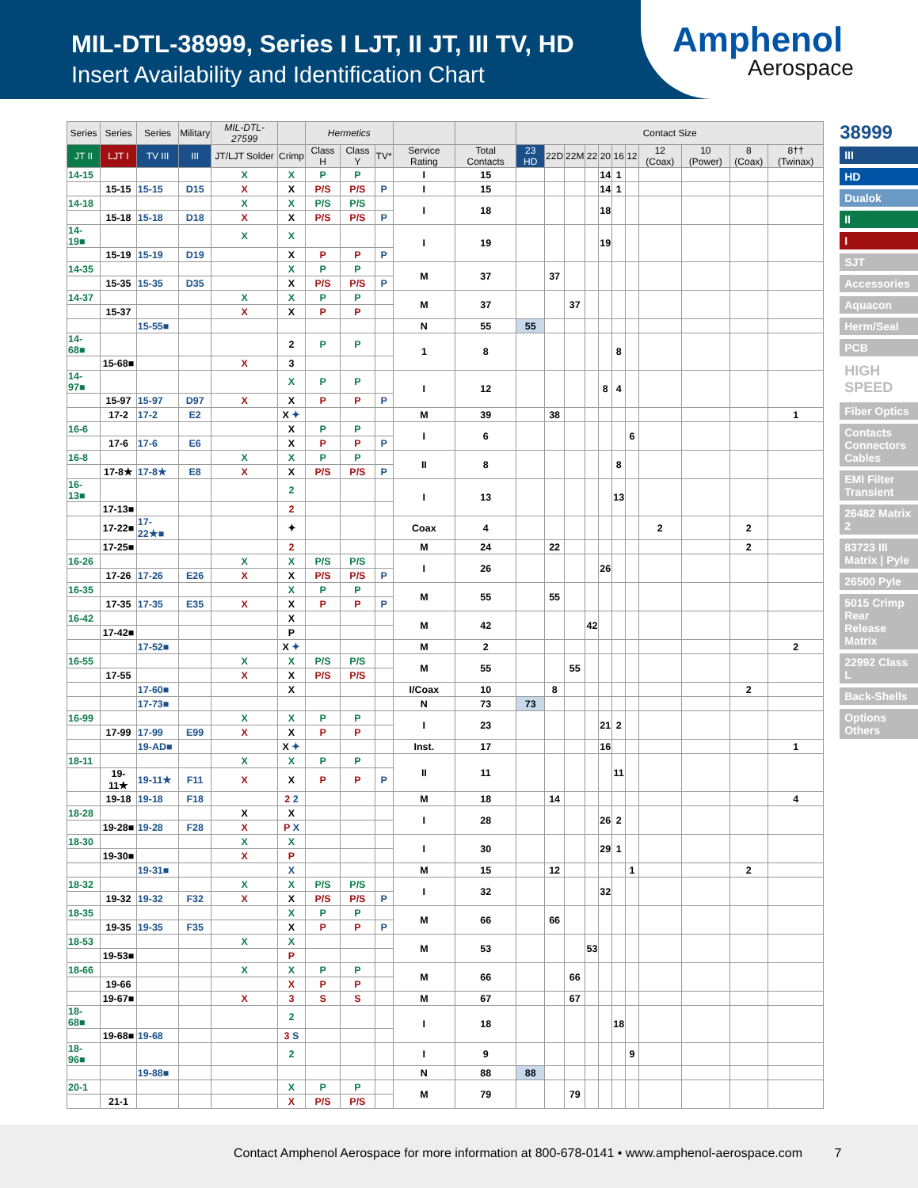MIL-DTL-38999, Series I LJT, II JT, III TV, HD
Insert Availability and Identification Chart
Amphenol
Aerospace
| Series | Series | Series | Military | MIL-DTL-27599 | | Hermetics | | | | | Contact Size | | | | | | | | | | |
| --- | --- | --- | --- | --- | --- | --- | --- | --- | --- | --- | --- | --- | --- | --- | --- | --- | --- | --- | --- | --- | --- |
| JT II | LJT I | TV III | III | JT/LJT Solder | Crimp | Class H | Class Y | TV* | Service Rating | Total Contacts | 23 HD | 22D | 22M | 22 | 20 | 16 | 12 | 12 (Coax) | 10 (Power) | 8 (Coax) | 8†† (Twinax) |
| 14-15 | | | | X | X | P | P | | I | 15 | | | | | 14 | 1 | | | | | |
| | 15-15 | 15-15 | D15 | X | X | P/S | P/S | P | I | 15 | | | | | 14 | 1 | | | | | |
| 14-18 | | | | X | X | P/S | P/S | | I | 18 | | | | | 18 | | | | | | |
| | 15-18 | 15-18 | D18 | X | X | P/S | P/S | P | | | | | | | | | | | | | |
| 14-19■ | | | | X | X | | | | I | 19 | | | | | 19 | | | | | | |
| | 15-19 | 15-19 | D19 | | X | P | P | P | | | | | | | | | | | | | |
| 14-35 | | | | | X | P | P | | M | 37 | | 37 | | | | | | | | | |
| | 15-35 | 15-35 | D35 | | X | P/S | P/S | P | | | | | | | | | | | | | |
| 14-37 | | | | X | X | P | P | | M | 37 | | | 37 | | | | | | | | |
| | 15-37 | | | X | X | P | P | | | | | | | | | | | | | | |
| | | 15-55■ | | | | | | | N | 55 | 55 | | | | | | | | | | |
| 14-68■ | | | | | 2 | P | P | | 1 | 8 | | | | | | 8 | | | | | |
| | 15-68■ | | | X | 3 | | | | | | | | | | | | | | | | |
| 14-97■ | | | | | X | P | P | | I | 12 | | | | | 8 | 4 | | | | | |
| | 15-97 | 15-97 | D97 | X | X | P | P | P | | | | | | | | | | | | | |
| | 17-2 | 17-2 | E2 | | X ✦ | | | | M | 39 | | 38 | | | | | | | | | 1 |
| 16-6 | | | | | X | P | P | | I | 6 | | | | | | | 6 | | | | |
| | 17-6 | 17-6 | E6 | | X | P | P | P | | | | | | | | | | | | | |
| 16-8 | | | | X | X | P | P | | II | 8 | | | | | | 8 | | | | | |
| | 17-8★ | 17-8★ | E8 | X | X | P/S | P/S | P | | | | | | | | | | | | | |
| 16-13■ | | | | | 2 | | | | I | 13 | | | | | | 13 | | | | | |
| | 17-13■ | | | | 2 | | | | | | | | | | | | | | | | |
| | 17-22■ | 17-22★■ | | | ✦ | | | | Coax | 4 | | | | | | | | 2 | | 2 | |
| | 17-25■ | | | | 2 | | | | M | 24 | | 22 | | | | | | | | 2 | |
| 16-26 | | | | X | X | P/S | P/S | | I | 26 | | | | | 26 | | | | | | |
| | 17-26 | 17-26 | E26 | X | X | P/S | P/S | P | | | | | | | | | | | | | |
| 16-35 | | | | | X | P | P | | M | 55 | | 55 | | | | | | | | | |
| | 17-35 | 17-35 | E35 | X | X | P | P | P | | | | | | | | | | | | | |
| 16-42 | | | | | X | | | | M | 42 | | | | 42 | | | | | | | |
| | 17-42■ | | | | P | | | | | | | | | | | | | | | | |
| | | 17-52■ | | | X ✦ | | | | M | 2 | | | | | | | | | | | 2 |
| 16-55 | | | | X | X | P/S | P/S | | M | 55 | | | 55 | | | | | | | | |
| | 17-55 | | | X | X | P/S | P/S | | | | | | | | | | | | | | |
| | | 17-60■ | | | X | | | | I/Coax | 10 | | 8 | | | | | | | | 2 | |
| | | 17-73■ | | | | | | | N | 73 | 73 | | | | | | | | | | |
| 16-99 | | | | X | X | P | P | | I | 23 | | | | | 21 | 2 | | | | | |
| | 17-99 | 17-99 | E99 | X | X | P | P | | | | | | | | | | | | | | |
| | | 19-AD■ | | | X ✦ | | | | Inst. | 17 | | | | | 16 | | | | | | 1 |
| 18-11 | | | | X | X | P | P | | II | 11 | | | | | | 11 | | | | | |
| | 19-11★ | 19-11★ | F11 | X | X | P | P | P | | | | | | | | | | | | | |
| | 19-18 | 19-18 | F18 | | 2 2 | | | | M | 18 | | 14 | | | | | | | | | 4 |
| 18-28 | | | | X | X | | | | I | 28 | | | | | 26 | 2 | | | | | |
| | 19-28■ | 19-28 | F28 | X | P X | | | | | | | | | | | | | | | | |
| 18-30 | | | | X | X | | | | I | 30 | | | | | 29 | 1 | | | | | |
| | 19-30■ | | | X | P | | | | | | | | | | | | | | | | |
| | | 19-31■ | | | X | | | | M | 15 | | 12 | | | | | 1 | | | 2 | |
| 18-32 | | | | X | X | P/S | P/S | | I | 32 | | | | | 32 | | | | | | |
| | 19-32 | 19-32 | F32 | X | X | P/S | P/S | P | | | | | | | | | | | | | |
| 18-35 | | | | | X | P | P | | M | 66 | | 66 | | | | | | | | | |
| | 19-35 | 19-35 | F35 | | X | P | P | P | | | | | | | | | | | | | |
| 18-53 | | | | X | X | | | | M | 53 | | | | 53 | | | | | | | |
| | 19-53■ | | | | P | | | | | | | | | | | | | | | | |
| 18-66 | | | | X | X | P | P | | M | 66 | | | 66 | | | | | | | | |
| | 19-66 | | | | X | P | P | | | | | | | | | | | | | | |
| | 19-67■ | | | X | 3 | S | S | | M | 67 | | | 67 | | | | | | | | |
| 18-68■ | | | | | 2 | | | | I | 18 | | | | | | 18 | | | | | |
| | 19-68■ | 19-68 | | | 3 S | | | | | | | | | | | | | | | | |
| 18-96■ | | | | | 2 | | | | I | 9 | | | | | | | 9 | | | | |
| | | 19-88■ | | | | | | | N | 88 | 88 | | | | | | | | | | |
| 20-1 | | | | | X | P | P | | M | 79 | | | 79 | | | | | | | | |
| | 21-1 | | | | X | P/S | P/S | | | | | | | | | | | | | | |
38999
III
HD
Dualok
II
I
SJT
Accessories
Aquacon
Herm/Seal
PCB
HIGH SPEED
Fiber Optics
Contacts Connectors Cables
EMI Filter Transient
26482 Matrix 2
83723 III Matrix | Pyle
26500 Pyle
5015 Crimp Rear Release Matrix
22992 Class L
Back-Shells
Options Others
Contact Amphenol Aerospace for more information at 800-678-0141 • www.amphenol-aerospace.com 7